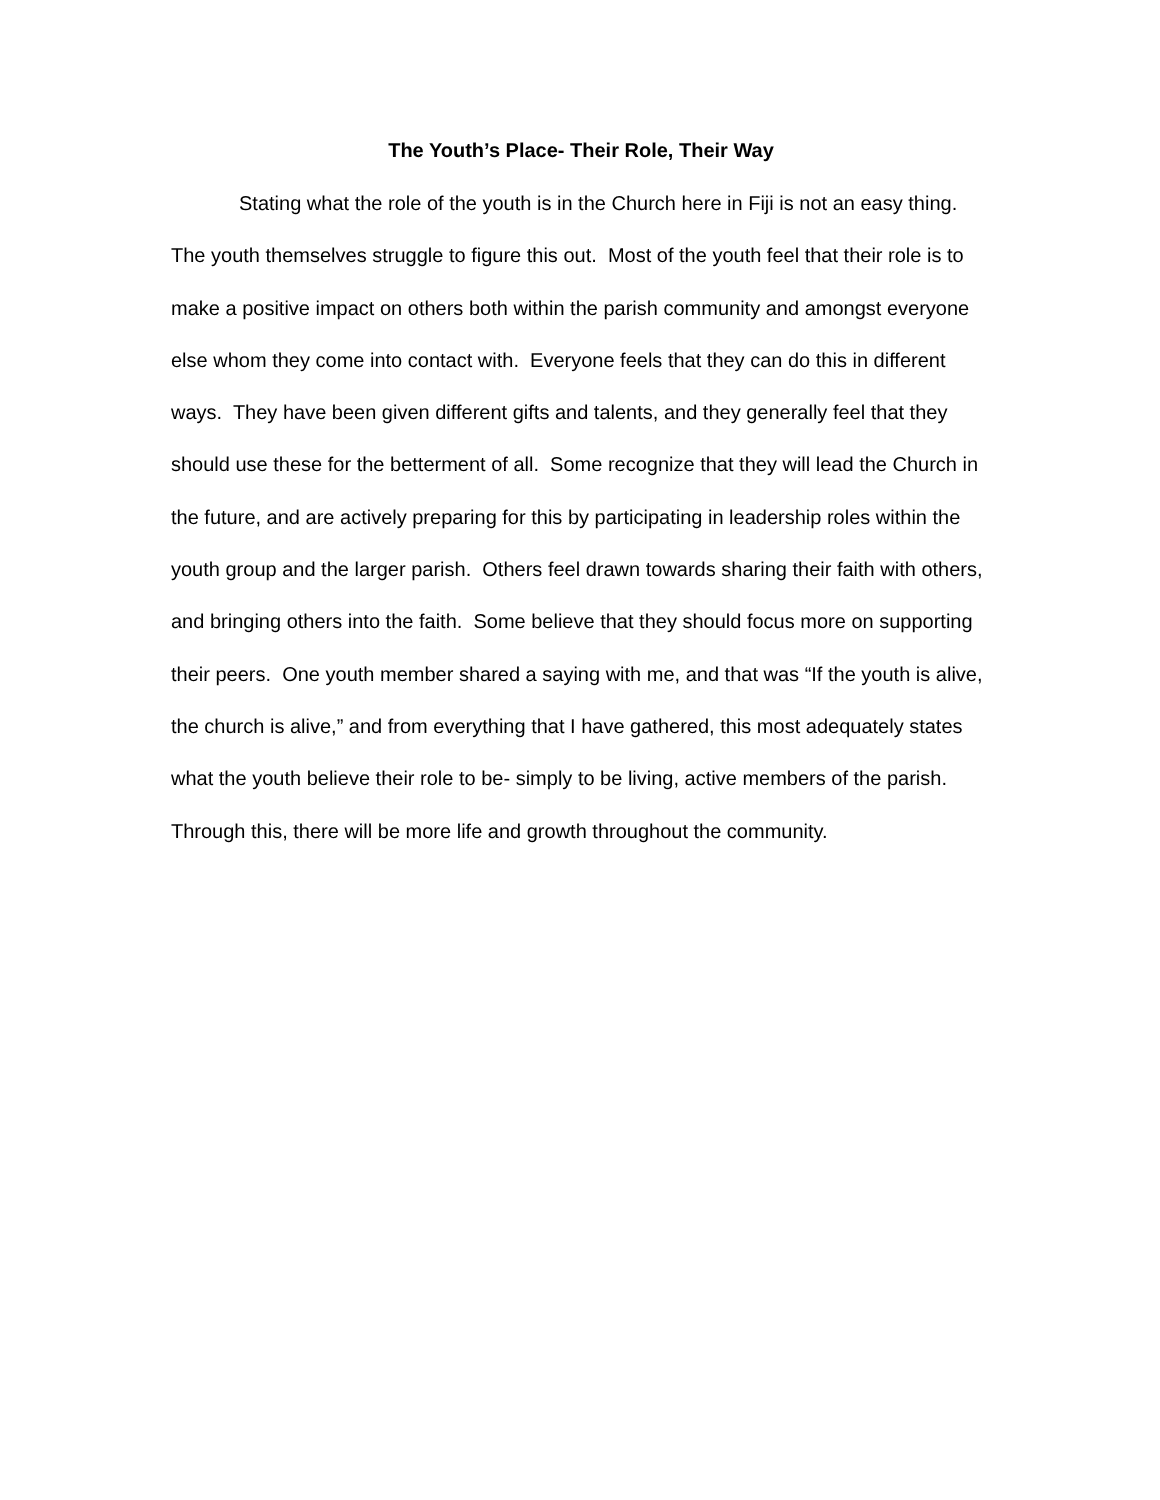The Youth’s Place- Their Role, Their Way
Stating what the role of the youth is in the Church here in Fiji is not an easy thing. The youth themselves struggle to figure this out. Most of the youth feel that their role is to make a positive impact on others both within the parish community and amongst everyone else whom they come into contact with. Everyone feels that they can do this in different ways. They have been given different gifts and talents, and they generally feel that they should use these for the betterment of all. Some recognize that they will lead the Church in the future, and are actively preparing for this by participating in leadership roles within the youth group and the larger parish. Others feel drawn towards sharing their faith with others, and bringing others into the faith. Some believe that they should focus more on supporting their peers. One youth member shared a saying with me, and that was “If the youth is alive, the church is alive,” and from everything that I have gathered, this most adequately states what the youth believe their role to be- simply to be living, active members of the parish. Through this, there will be more life and growth throughout the community.